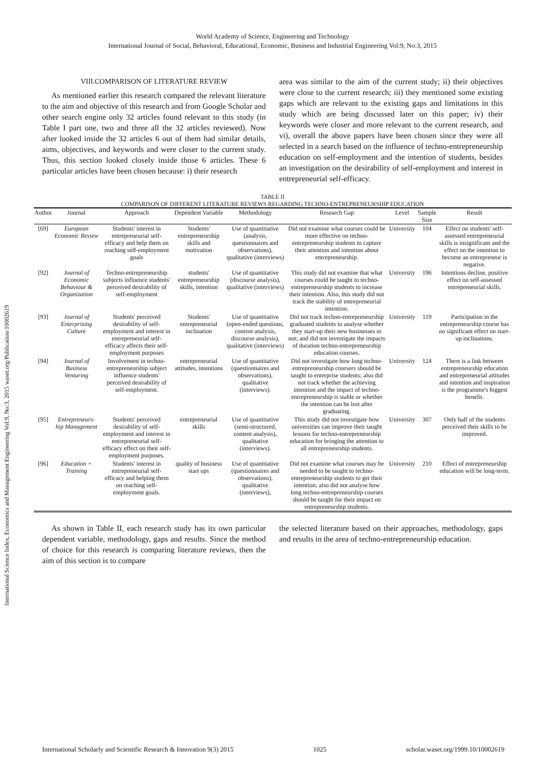World Academy of Science, Engineering and Technology
International Journal of Social, Behavioral, Educational, Economic, Business and Industrial Engineering Vol:9, No:3, 2015
VIII.COMPARISON OF LITERATURE REVIEW
As mentioned earlier this research compared the relevant literature to the aim and objective of this research and from Google Scholar and other search engine only 32 articles found relevant to this study (in Table I part one, two and three all the 32 articles reviewed). Now after looked inside the 32 articles 6 out of them had similar details, aims, objectives, and keywords and were closer to the current study. Thus, this section looked closely inside those 6 articles. These 6 particular articles have been chosen because: i) their research
area was similar to the aim of the current study; ii) their objectives were close to the current research; iii) they mentioned some existing gaps which are relevant to the existing gaps and limitations in this study which are being discussed later on this paper; iv) their keywords were closer and more relevant to the current research, and vi), overall the above papers have been chosen since they were all selected in a search based on the influence of techno-entrepreneurship education on self-employment and the intention of students, besides an investigation on the desirability of self-employment and interest in entrepreneurial self-efficacy.
TABLE II
COMPARISON OF DIFFERENT LITERATURE REVIEWS REGARDING TECHNO-ENTREPRENEURSHIP EDUCATION
| Author | Journal | Approach | Dependent Variable | Methodology | Research Gap | Level | Sample Size | Result |
| --- | --- | --- | --- | --- | --- | --- | --- | --- |
| [69] | European Economic Review | Students' interest in entrepreneurial self-efficacy and help them on reaching self-employment goals | Students' entrepreneurship skills and motivation | Use of quantitative (analysis, questionnaires and observations), qualitative (interviews) | Did not examine what courses could be more effective on techno-entrepreneurship students to capture their attention and intention about entrepreneurship. | University | 104 | Effect on students' self-assessed entrepreneurial skills is insignificant and the effect on the intention to become an entrepreneur is negative. |
| [92] | Journal of Economic Behaviour & Organization | Techno-entrepreneurship subjects influence students' perceived desirability of self-employment | students' entrepreneurship skills, intention | Use of quantitative (discourse analysis), qualitative (interviews) | This study did not examine that what courses could be taught to techno-entrepreneurship students to increase their intention. Also, this study did not track the stability of entrepreneurial intention. | University | 196 | Intentions decline, positive effect on self-assessed entrepreneurial skills. |
| [93] | Journal of Enterprising Culture | Students' perceived desirability of self-employment and interest in entrepreneurial self-efficacy affects their self-employment purposes | Students' entrepreneurial inclination | Use of quantitative (open-ended questions, content analysis, discourse analysis), qualitative (interviews) | Did not track techno-entrepreneurship graduated students to analyse whether they start-up their new businesses or not; and did not investigate the impacts of duration techno-entrepreneurship education courses. | University | 119 | Participation in the entrepreneurship course has no significant effect on start-up inclinations. |
| [94] | Journal of Business Venturing | Involvement in techno-entrepreneurship subject influence students' perceived desirability of self-employment. | entrepreneurial attitudes, intentions | Use of quantitative (questionnaires and observations), qualitative (interviews). | Did not investigate how long techno-entrepreneurship coursers should be taught to enterprise students; also did not track whether the achieving intention and the impact of techno-entrepreneurship is stable or whether the intention can be lost after graduating. | University | 124 | There is a link between entrepreneurship education and entrepreneurial attitudes and intention and inspiration is the programme's biggest benefit. |
| [95] | Entrepreneurs-hip Management | Students' perceived desirability of self-employment and interest in entrepreneurial self-efficacy effect on their self-employment purposes. | entrepreneurial skills | Use of quantitative (semi-structured, content analysis), qualitative (interviews). | This study did not investigate how universities can improve their taught lessons for techno-entrepreneurship education for bringing the attention to all entrepreneurship students. | University | 307 | Only half of the students perceived their skills to be improved. |
| [96] | Education + Training | Students' interest in entrepreneurial self-efficacy and helping them on reaching self-employment goals. | quality of business start ups | Use of quantitative (questionnaires and observations), qualitative (interviews), | Did not examine what courses may be needed to be taught to techno-entrepreneurship students to get their intention; also did not analyse how long techno-entrepreneurship courses should be taught for their impact on entrepreneurship students. | University | 210 | Effect of entrepreneurship education will be long-term. |
As shown in Table II, each research study has its own particular dependent variable, methodology, gaps and results. Since the method of choice for this research is comparing literature reviews, then the aim of this section is to compare
the selected literature based on their approaches, methodology, gaps and results in the area of techno-entrepreneurship education.
International Science Index, Economics and Management Engineering Vol:9, No:3, 2015 waset.org/Publication/10002619
International Scholarly and Scientific Research & Innovation 9(3) 2015 1025 scholar.waset.org/1999.10/10002619